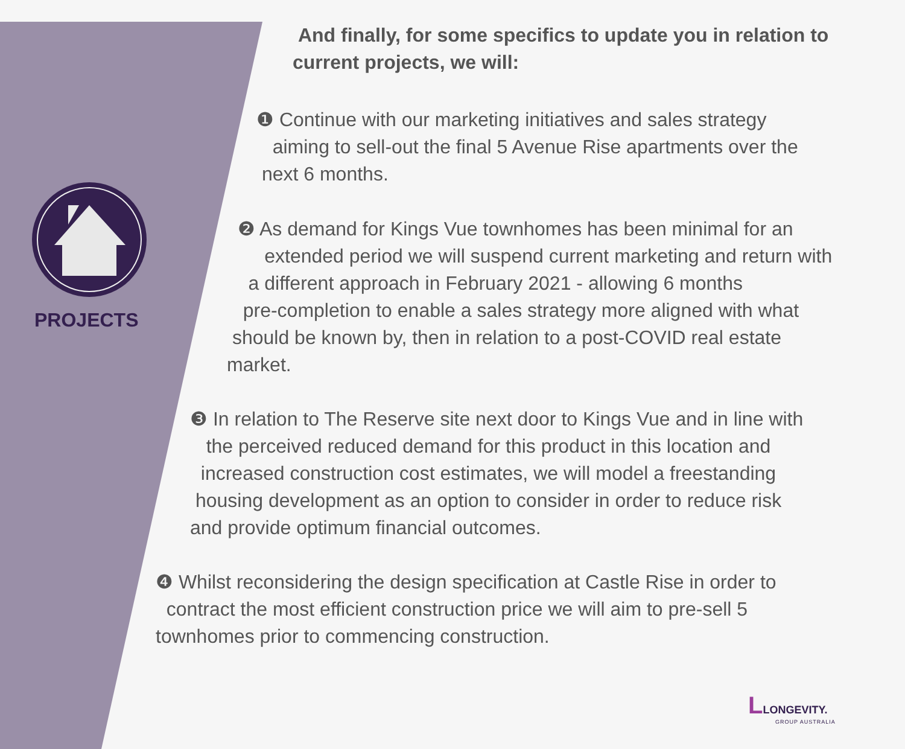PROJECTS
And finally, for some specifics to update you in relation to current projects, we will:
❶ Continue with our marketing initiatives and sales strategy
aiming to sell-out the final 5 Avenue Rise apartments over the
next 6 months.
❷ As demand for Kings Vue townhomes has been minimal for an
extended period we will suspend current marketing and return with
a different approach in February 2021 - allowing 6 months
pre-completion to enable a sales strategy more aligned with what
should be known by, then in relation to a post-COVID real estate
market.
❸ In relation to The Reserve site next door to Kings Vue and in line with
the perceived reduced demand for this product in this location and
increased construction cost estimates, we will model a freestanding
housing development as an option to consider in order to reduce risk
and provide optimum financial outcomes.
❹ Whilst reconsidering the design specification at Castle Rise in order to
contract the most efficient construction price we will aim to pre-sell 5
townhomes prior to commencing construction.
LLONGEVITY.
GROUP AUSTRALIA